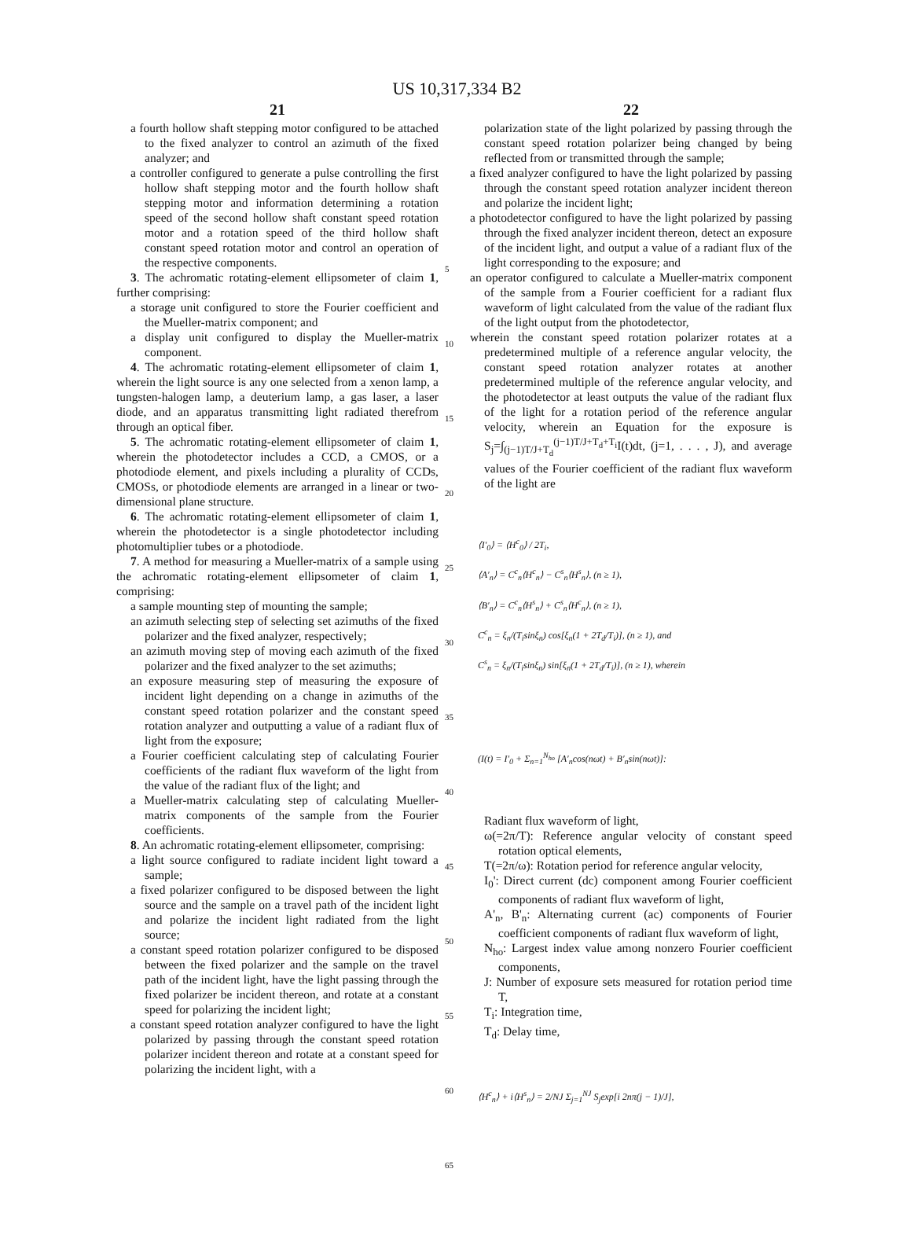US 10,317,334 B2
21
a fourth hollow shaft stepping motor configured to be attached to the fixed analyzer to control an azimuth of the fixed analyzer; and
a controller configured to generate a pulse controlling the first hollow shaft stepping motor and the fourth hollow shaft stepping motor and information determining a rotation speed of the second hollow shaft constant speed rotation motor and a rotation speed of the third hollow shaft constant speed rotation motor and control an operation of the respective components.
3. The achromatic rotating-element ellipsometer of claim 1, further comprising:
a storage unit configured to store the Fourier coefficient and the Mueller-matrix component; and
a display unit configured to display the Mueller-matrix component.
4. The achromatic rotating-element ellipsometer of claim 1, wherein the light source is any one selected from a xenon lamp, a tungsten-halogen lamp, a deuterium lamp, a gas laser, a laser diode, and an apparatus transmitting light radiated therefrom through an optical fiber.
5. The achromatic rotating-element ellipsometer of claim 1, wherein the photodetector includes a CCD, a CMOS, or a photodiode element, and pixels including a plurality of CCDs, CMOSs, or photodiode elements are arranged in a linear or two-dimensional plane structure.
6. The achromatic rotating-element ellipsometer of claim 1, wherein the photodetector is a single photodetector including photomultiplier tubes or a photodiode.
7. A method for measuring a Mueller-matrix of a sample using the achromatic rotating-element ellipsometer of claim 1, comprising:
a sample mounting step of mounting the sample;
an azimuth selecting step of selecting set azimuths of the fixed polarizer and the fixed analyzer, respectively;
an azimuth moving step of moving each azimuth of the fixed polarizer and the fixed analyzer to the set azimuths;
an exposure measuring step of measuring the exposure of incident light depending on a change in azimuths of the constant speed rotation polarizer and the constant speed rotation analyzer and outputting a value of a radiant flux of light from the exposure;
a Fourier coefficient calculating step of calculating Fourier coefficients of the radiant flux waveform of the light from the value of the radiant flux of the light; and
a Mueller-matrix calculating step of calculating Mueller-matrix components of the sample from the Fourier coefficients.
8. An achromatic rotating-element ellipsometer, comprising:
a light source configured to radiate incident light toward a sample;
a fixed polarizer configured to be disposed between the light source and the sample on a travel path of the incident light and polarize the incident light radiated from the light source;
a constant speed rotation polarizer configured to be disposed between the fixed polarizer and the sample on the travel path of the incident light, have the light passing through the fixed polarizer be incident thereon, and rotate at a constant speed for polarizing the incident light;
a constant speed rotation analyzer configured to have the light polarized by passing through the constant speed rotation polarizer incident thereon and rotate at a constant speed for polarizing the incident light, with a
5
10
15
20
25
30
35
40
45
50
55
60
65
22
polarization state of the light polarized by passing through the constant speed rotation polarizer being changed by being reflected from or transmitted through the sample;
a fixed analyzer configured to have the light polarized by passing through the constant speed rotation analyzer incident thereon and polarize the incident light;
a photodetector configured to have the light polarized by passing through the fixed analyzer incident thereon, detect an exposure of the incident light, and output a value of a radiant flux of the light corresponding to the exposure; and
an operator configured to calculate a Mueller-matrix component of the sample from a Fourier coefficient for a radiant flux waveform of light calculated from the value of the radiant flux of the light output from the photodetector,
wherein the constant speed rotation polarizer rotates at a predetermined multiple of a reference angular velocity, the constant speed rotation analyzer rotates at another predetermined multiple of the reference angular velocity, and the photodetector at least outputs the value of the radiant flux of the light for a rotation period of the reference angular velocity, wherein an Equation for the exposure is S<sub>j</sub>=∫<sub>(j−1)T/J+T<sub>d</sub></sub><sup>(j−1)T/J+T<sub>d</sub>+T<sub>i</sub></sup>I(t)dt, (j=1, . . . , J), and average values of the Fourier coefficient of the radiant flux waveform of the light are
⟨I′<sub>0</sub>⟩ = ⟨H<sup>c</sup><sub>0</sub>⟩ / 2T<sub>i</sub>,
⟨A′<sub>n</sub>⟩ = C<sup>c</sup><sub>n</sub>⟨H<sup>c</sup><sub>n</sub>⟩ − C<sup>s</sup><sub>n</sub>⟨H<sup>s</sup><sub>n</sub>⟩, (n ≥ 1),
⟨B′<sub>n</sub>⟩ = C<sup>c</sup><sub>n</sub>⟨H<sup>s</sup><sub>n</sub>⟩ + C<sup>s</sup><sub>n</sub>⟨H<sup>c</sup><sub>n</sub>⟩, (n ≥ 1),
C<sup>c</sup><sub>n</sub> = ξ<sub>n</sub>/(T<sub>i</sub>sinξ<sub>n</sub>) cos[ξ<sub>n</sub>(1 + 2T<sub>d</sub>/T<sub>i</sub>)], (n ≥ 1), and
C<sup>s</sup><sub>n</sub> = ξ<sub>n</sub>/(T<sub>i</sub>sinξ<sub>n</sub>) sin[ξ<sub>n</sub>(1 + 2T<sub>d</sub>/T<sub>i</sub>)], (n ≥ 1), wherein
(I(t) = I′<sub>0</sub> + Σ<sub>n=1</sub><sup>N<sub>ho</sub></sup> [A′<sub>n</sub>cos(nωt) + B′<sub>n</sub>sin(nωt)]:
Radiant flux waveform of light,
ω(=2π/T): Reference angular velocity of constant speed rotation optical elements,
T(=2π/ω): Rotation period for reference angular velocity,
I<sub>0</sub>': Direct current (dc) component among Fourier coefficient components of radiant flux waveform of light,
A'<sub>n</sub>, B'<sub>n</sub>: Alternating current (ac) components of Fourier coefficient components of radiant flux waveform of light,
N<sub>ho</sub>: Largest index value among nonzero Fourier coefficient components,
J: Number of exposure sets measured for rotation period time T,
T<sub>i</sub>: Integration time,
T<sub>d</sub>: Delay time,
⟨H<sup>c</sup><sub>n</sub>⟩ + i⟨H<sup>s</sup><sub>n</sub>⟩ = 2/NJ Σ<sub>j=1</sub><sup>NJ</sup> S<sub>j</sub>exp[i 2nπ(j − 1)/J],